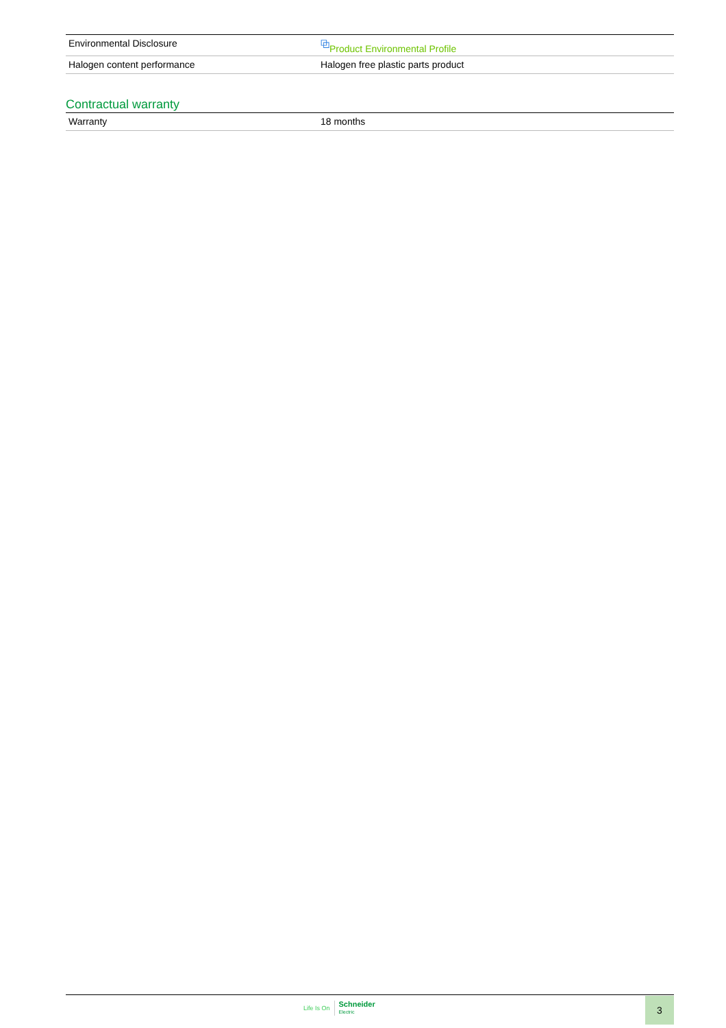| Environmental Disclosure | ⧉ Product Environmental Profile |
| Halogen content performance | Halogen free plastic parts product |
Contractual warranty
| Warranty | 18 months |
Life Is On Schneider
Electric
3